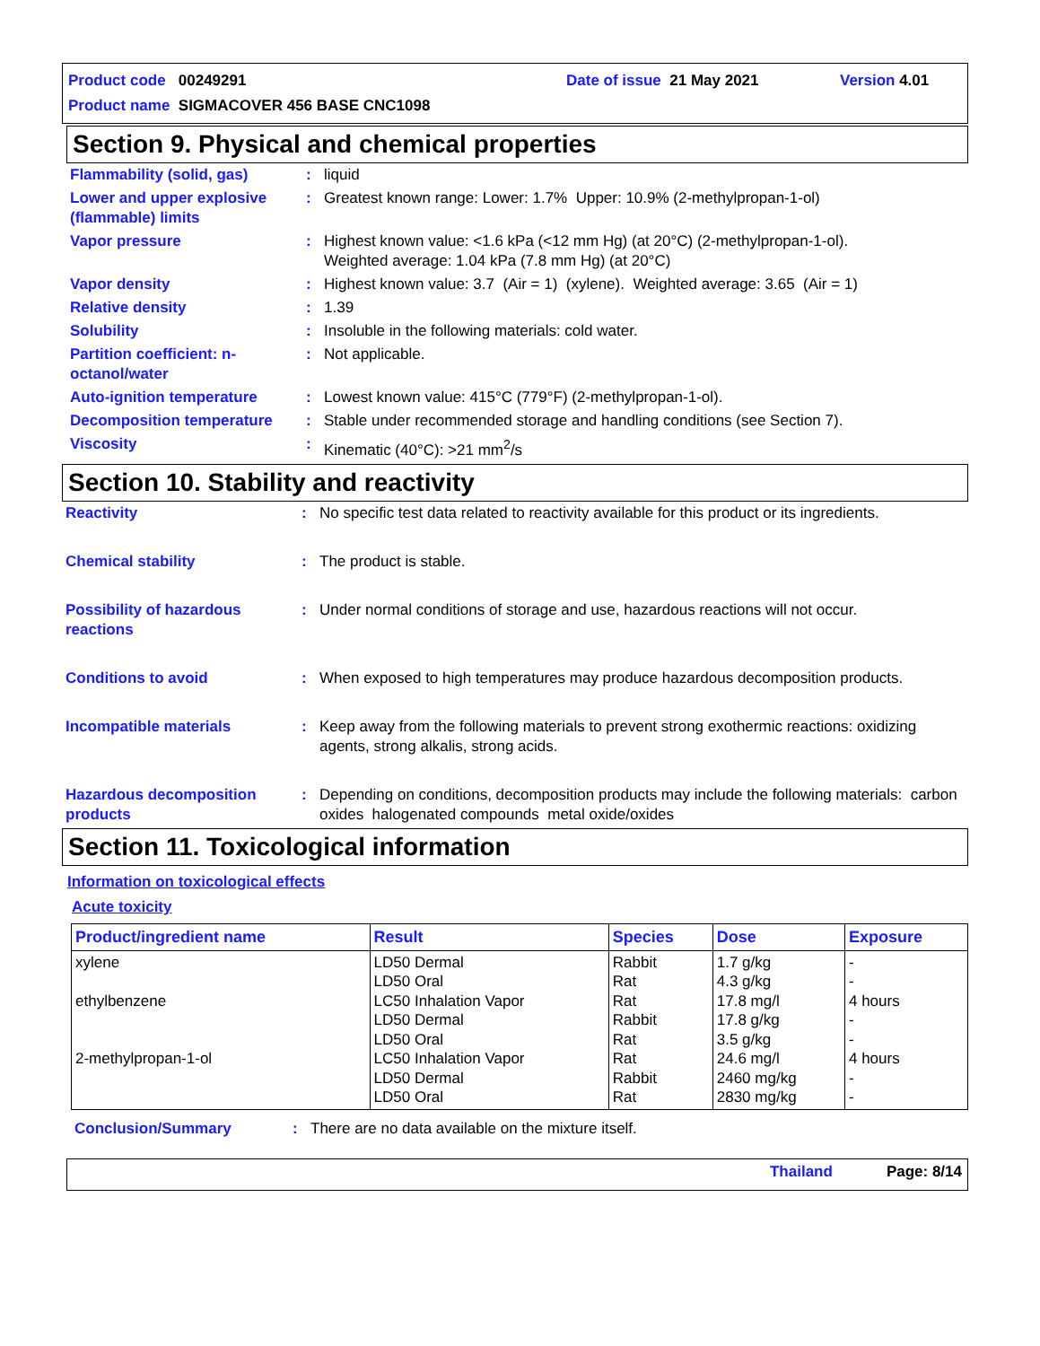Product code 00249291 Date of issue 21 May 2021 Version 4.01
Product name SIGMACOVER 456 BASE CNC1098
Section 9. Physical and chemical properties
| Flammability (solid, gas) | : | liquid |
| Lower and upper explosive (flammable) limits | : | Greatest known range: Lower: 1.7% Upper: 10.9% (2-methylpropan-1-ol) |
| Vapor pressure | : | Highest known value: <1.6 kPa (<12 mm Hg) (at 20°C) (2-methylpropan-1-ol). Weighted average: 1.04 kPa (7.8 mm Hg) (at 20°C) |
| Vapor density | : | Highest known value: 3.7 (Air = 1) (xylene). Weighted average: 3.65 (Air = 1) |
| Relative density | : | 1.39 |
| Solubility | : | Insoluble in the following materials: cold water. |
| Partition coefficient: n-octanol/water | : | Not applicable. |
| Auto-ignition temperature | : | Lowest known value: 415°C (779°F) (2-methylpropan-1-ol). |
| Decomposition temperature | : | Stable under recommended storage and handling conditions (see Section 7). |
| Viscosity | : | Kinematic (40°C): >21 mm<sup>2</sup>/s |
Section 10. Stability and reactivity
| Reactivity | : | No specific test data related to reactivity available for this product or its ingredients. |
| Chemical stability | : | The product is stable. |
| Possibility of hazardous reactions | : | Under normal conditions of storage and use, hazardous reactions will not occur. |
| Conditions to avoid | : | When exposed to high temperatures may produce hazardous decomposition products. |
| Incompatible materials | : | Keep away from the following materials to prevent strong exothermic reactions: oxidizing agents, strong alkalis, strong acids. |
| Hazardous decomposition products | : | Depending on conditions, decomposition products may include the following materials: carbon oxides halogenated compounds metal oxide/oxides |
Section 11. Toxicological information
Information on toxicological effects
Acute toxicity
| Product/ingredient name | Result | Species | Dose | Exposure |
| --- | --- | --- | --- | --- |
| xylene ethylbenzene 2-methylpropan-1-ol | LD50 Dermal LD50 Oral LC50 Inhalation Vapor LD50 Dermal LD50 Oral LC50 Inhalation Vapor LD50 Dermal LD50 Oral | Rabbit Rat Rat Rabbit Rat Rat Rabbit Rat | 1.7 g/kg 4.3 g/kg 17.8 mg/l 17.8 g/kg 3.5 g/kg 24.6 mg/l 2460 mg/kg 2830 mg/kg | - - 4 hours - - 4 hours - - |
| Conclusion/Summary | : | There are no data available on the mixture itself. |
Thailand Page: 8/14